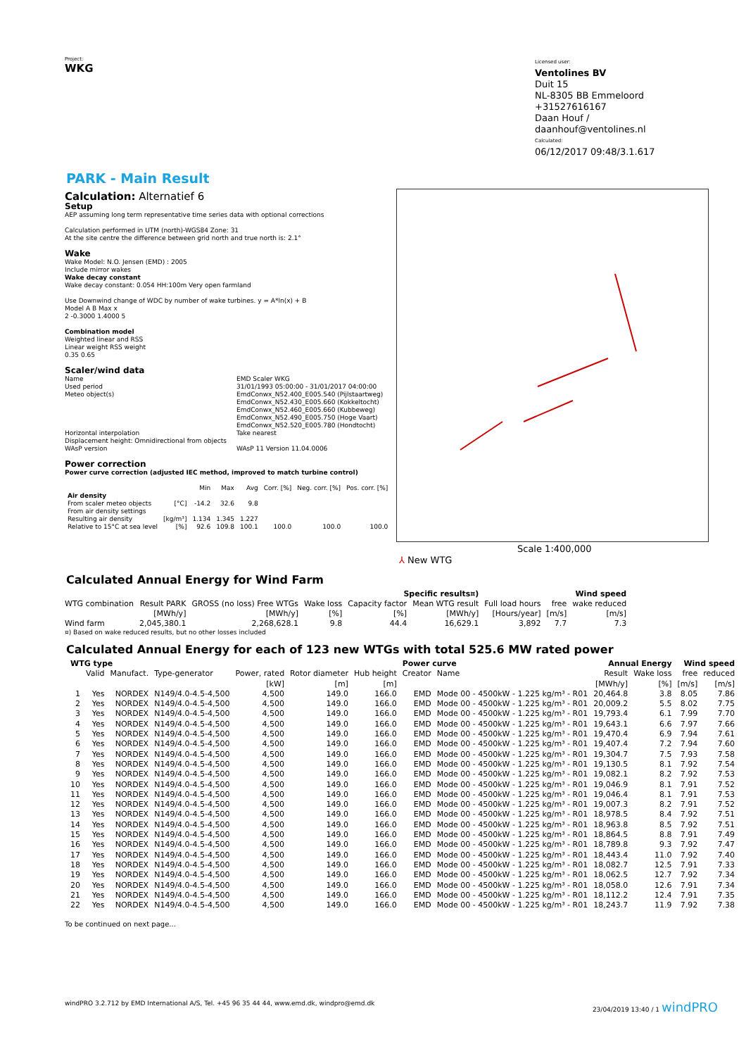Project:
WKG
Licensed user:
Ventolines BV
Duit 15
NL-8305 BB Emmeloord
+31527616167
Daan Houf / daanhouf@ventolines.nl
Calculated:
06/12/2017 09:48/3.1.617
PARK - Main Result
Calculation: Alternatief 6
Setup
AEP assuming long term representative time series data with optional corrections
Calculation performed in UTM (north)-WGS84 Zone: 31
At the site centre the difference between grid north and true north is: 2.1°
Wake
Wake Model: N.O. Jensen (EMD) : 2005
Include mirror wakes
Wake decay constant
Wake decay constant: 0.054 HH:100m Very open farmland
Use Downwind change of WDC by number of wake turbines. y = A*ln(x) + B
Model A B Max x
2 -0.3000 1.4000 5
Combination model
Weighted linear and RSS
Linear weight RSS weight
0.35 0.65
Scaler/wind data
| Name Used period Meteo object(s) Horizontal interpolation Displacement height: Omnidirectional from objects WAsP version | EMD Scaler WKG 31/01/1993 05:00:00 - 31/01/2017 04:00:00 EmdConwx_N52.400_E005.540 (Pijlstaartweg) EmdConwx_N52.430_E005.660 (Kokkeltocht) EmdConwx_N52.460_E005.660 (Kubbeweg) EmdConwx_N52.490_E005.750 (Hoge Vaart) EmdConwx_N52.520_E005.780 (Hondtocht) Take nearest WAsP 11 Version 11.04.0006 |
Power correction
Power curve correction (adjusted IEC method, improved to match turbine control)
| | | Min | Max | Avg | Corr. [%] | Neg. corr. [%] | Pos. corr. [%] |
| Air density | | | | | | | |
| From scaler meteo objects | [°C] | -14.2 | 32.6 | 9.8 | | | |
| From air density settings | | | | | | | |
| Resulting air density | [kg/m³] | 1.134 | 1.345 | 1.227 | | | |
| Relative to 15°C at sea level | [%] | 92.6 | 109.8 | 100.1 | 100.0 | 100.0 | 100.0 |
Scale 1:400,000
⅄ New WTG
Calculated Annual Energy for Wind Farm
| | | | | Specific results¤) | | | Wind speed | |
| WTG combination | Result PARK | GROSS (no loss) Free WTGs | Wake loss | Capacity factor | Mean WTG result | Full load hours | free | wake reduced |
| | [MWh/y] | [MWh/y] | [%] | [%] | [MWh/y] | [Hours/year] | [m/s] | [m/s] |
| Wind farm | 2,045,380.1 | 2,268,628.1 | 9.8 | 44.4 | 16,629.1 | 3,892 | 7.7 | 7.3 |
¤) Based on wake reduced results, but no other losses included
Calculated Annual Energy for each of 123 new WTGs with total 525.6 MW rated power
| WTG type | | | | | | | Power curve | | Annual Energy | | Wind speed | |
| --- | --- | --- | --- | --- | --- | --- | --- | --- | --- | --- | --- | --- |
| | Valid | Manufact. | Type-generator | Power, rated | Rotor diameter | Hub height | Creator | Name | Result | Wake loss | free | reduced |
| | | | | [kW] | [m] | [m] | | | [MWh/y] | [%] | [m/s] | [m/s] |
| 1 | Yes | NORDEX | N149/4.0-4.5-4,500 | 4,500 | 149.0 | 166.0 | EMD | Mode 00 - 4500kW - 1.225 kg/m³ - R01 | 20,464.8 | 3.8 | 8.05 | 7.86 |
| 2 | Yes | NORDEX | N149/4.0-4.5-4,500 | 4,500 | 149.0 | 166.0 | EMD | Mode 00 - 4500kW - 1.225 kg/m³ - R01 | 20,009.2 | 5.5 | 8.02 | 7.75 |
| 3 | Yes | NORDEX | N149/4.0-4.5-4,500 | 4,500 | 149.0 | 166.0 | EMD | Mode 00 - 4500kW - 1.225 kg/m³ - R01 | 19,793.4 | 6.1 | 7.99 | 7.70 |
| 4 | Yes | NORDEX | N149/4.0-4.5-4,500 | 4,500 | 149.0 | 166.0 | EMD | Mode 00 - 4500kW - 1.225 kg/m³ - R01 | 19,643.1 | 6.6 | 7.97 | 7.66 |
| 5 | Yes | NORDEX | N149/4.0-4.5-4,500 | 4,500 | 149.0 | 166.0 | EMD | Mode 00 - 4500kW - 1.225 kg/m³ - R01 | 19,470.4 | 6.9 | 7.94 | 7.61 |
| 6 | Yes | NORDEX | N149/4.0-4.5-4,500 | 4,500 | 149.0 | 166.0 | EMD | Mode 00 - 4500kW - 1.225 kg/m³ - R01 | 19,407.4 | 7.2 | 7.94 | 7.60 |
| 7 | Yes | NORDEX | N149/4.0-4.5-4,500 | 4,500 | 149.0 | 166.0 | EMD | Mode 00 - 4500kW - 1.225 kg/m³ - R01 | 19,304.7 | 7.5 | 7.93 | 7.58 |
| 8 | Yes | NORDEX | N149/4.0-4.5-4,500 | 4,500 | 149.0 | 166.0 | EMD | Mode 00 - 4500kW - 1.225 kg/m³ - R01 | 19,130.5 | 8.1 | 7.92 | 7.54 |
| 9 | Yes | NORDEX | N149/4.0-4.5-4,500 | 4,500 | 149.0 | 166.0 | EMD | Mode 00 - 4500kW - 1.225 kg/m³ - R01 | 19,082.1 | 8.2 | 7.92 | 7.53 |
| 10 | Yes | NORDEX | N149/4.0-4.5-4,500 | 4,500 | 149.0 | 166.0 | EMD | Mode 00 - 4500kW - 1.225 kg/m³ - R01 | 19,046.9 | 8.1 | 7.91 | 7.52 |
| 11 | Yes | NORDEX | N149/4.0-4.5-4,500 | 4,500 | 149.0 | 166.0 | EMD | Mode 00 - 4500kW - 1.225 kg/m³ - R01 | 19,046.4 | 8.1 | 7.91 | 7.53 |
| 12 | Yes | NORDEX | N149/4.0-4.5-4,500 | 4,500 | 149.0 | 166.0 | EMD | Mode 00 - 4500kW - 1.225 kg/m³ - R01 | 19,007.3 | 8.2 | 7.91 | 7.52 |
| 13 | Yes | NORDEX | N149/4.0-4.5-4,500 | 4,500 | 149.0 | 166.0 | EMD | Mode 00 - 4500kW - 1.225 kg/m³ - R01 | 18,978.5 | 8.4 | 7.92 | 7.51 |
| 14 | Yes | NORDEX | N149/4.0-4.5-4,500 | 4,500 | 149.0 | 166.0 | EMD | Mode 00 - 4500kW - 1.225 kg/m³ - R01 | 18,963.8 | 8.5 | 7.92 | 7.51 |
| 15 | Yes | NORDEX | N149/4.0-4.5-4,500 | 4,500 | 149.0 | 166.0 | EMD | Mode 00 - 4500kW - 1.225 kg/m³ - R01 | 18,864.5 | 8.8 | 7.91 | 7.49 |
| 16 | Yes | NORDEX | N149/4.0-4.5-4,500 | 4,500 | 149.0 | 166.0 | EMD | Mode 00 - 4500kW - 1.225 kg/m³ - R01 | 18,789.8 | 9.3 | 7.92 | 7.47 |
| 17 | Yes | NORDEX | N149/4.0-4.5-4,500 | 4,500 | 149.0 | 166.0 | EMD | Mode 00 - 4500kW - 1.225 kg/m³ - R01 | 18,443.4 | 11.0 | 7.92 | 7.40 |
| 18 | Yes | NORDEX | N149/4.0-4.5-4,500 | 4,500 | 149.0 | 166.0 | EMD | Mode 00 - 4500kW - 1.225 kg/m³ - R01 | 18,082.7 | 12.5 | 7.91 | 7.33 |
| 19 | Yes | NORDEX | N149/4.0-4.5-4,500 | 4,500 | 149.0 | 166.0 | EMD | Mode 00 - 4500kW - 1.225 kg/m³ - R01 | 18,062.5 | 12.7 | 7.92 | 7.34 |
| 20 | Yes | NORDEX | N149/4.0-4.5-4,500 | 4,500 | 149.0 | 166.0 | EMD | Mode 00 - 4500kW - 1.225 kg/m³ - R01 | 18,058.0 | 12.6 | 7.91 | 7.34 |
| 21 | Yes | NORDEX | N149/4.0-4.5-4,500 | 4,500 | 149.0 | 166.0 | EMD | Mode 00 - 4500kW - 1.225 kg/m³ - R01 | 18,112.2 | 12.4 | 7.91 | 7.35 |
| 22 | Yes | NORDEX | N149/4.0-4.5-4,500 | 4,500 | 149.0 | 166.0 | EMD | Mode 00 - 4500kW - 1.225 kg/m³ - R01 | 18,243.7 | 11.9 | 7.92 | 7.38 |
To be continued on next page...
windPRO 3.2.712 by EMD International A/S, Tel. +45 96 35 44 44, www.emd.dk, windpro@emd.dk 23/04/2019 13:40 / 1 windPRO